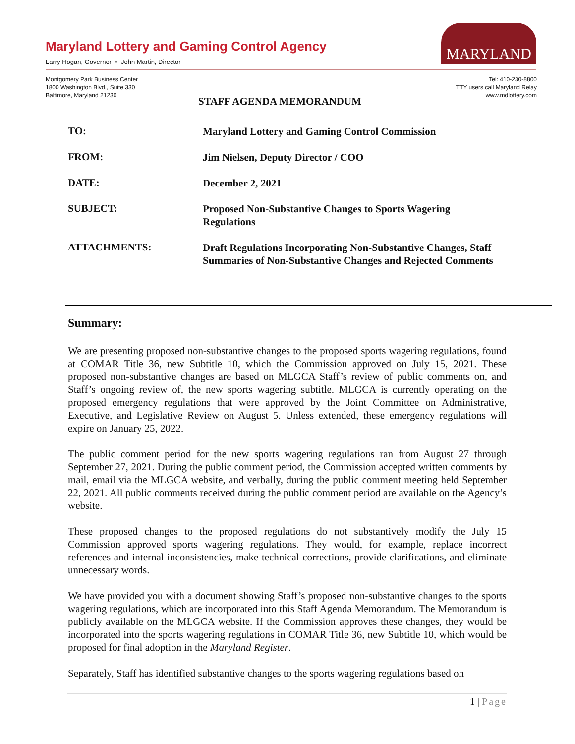Maryland Lottery and Gaming Control Agency
Larry Hogan, Governor • John Martin, Director
MARYLAND
Montgomery Park Business Center
1800 Washington Blvd., Suite 330
Baltimore, Maryland 21230
Tel: 410-230-8800
TTY users call Maryland Relay
www.mdlottery.com
STAFF AGENDA MEMORANDUM
TO:
Maryland Lottery and Gaming Control Commission
FROM:
Jim Nielsen, Deputy Director / COO
DATE:
December 2, 2021
SUBJECT:
Proposed Non-Substantive Changes to Sports Wagering Regulations
ATTACHMENTS:
Draft Regulations Incorporating Non-Substantive Changes, Staff Summaries of Non-Substantive Changes and Rejected Comments
Summary:
We are presenting proposed non-substantive changes to the proposed sports wagering regulations, found at COMAR Title 36, new Subtitle 10, which the Commission approved on July 15, 2021. These proposed non-substantive changes are based on MLGCA Staff’s review of public comments on, and Staff’s ongoing review of, the new sports wagering subtitle. MLGCA is currently operating on the proposed emergency regulations that were approved by the Joint Committee on Administrative, Executive, and Legislative Review on August 5. Unless extended, these emergency regulations will expire on January 25, 2022.
The public comment period for the new sports wagering regulations ran from August 27 through September 27, 2021. During the public comment period, the Commission accepted written comments by mail, email via the MLGCA website, and verbally, during the public comment meeting held September 22, 2021. All public comments received during the public comment period are available on the Agency’s website.
These proposed changes to the proposed regulations do not substantively modify the July 15 Commission approved sports wagering regulations. They would, for example, replace incorrect references and internal inconsistencies, make technical corrections, provide clarifications, and eliminate unnecessary words.
We have provided you with a document showing Staff’s proposed non-substantive changes to the sports wagering regulations, which are incorporated into this Staff Agenda Memorandum. The Memorandum is publicly available on the MLGCA website. If the Commission approves these changes, they would be incorporated into the sports wagering regulations in COMAR Title 36, new Subtitle 10, which would be proposed for final adoption in the Maryland Register.
Separately, Staff has identified substantive changes to the sports wagering regulations based on
1 | Page